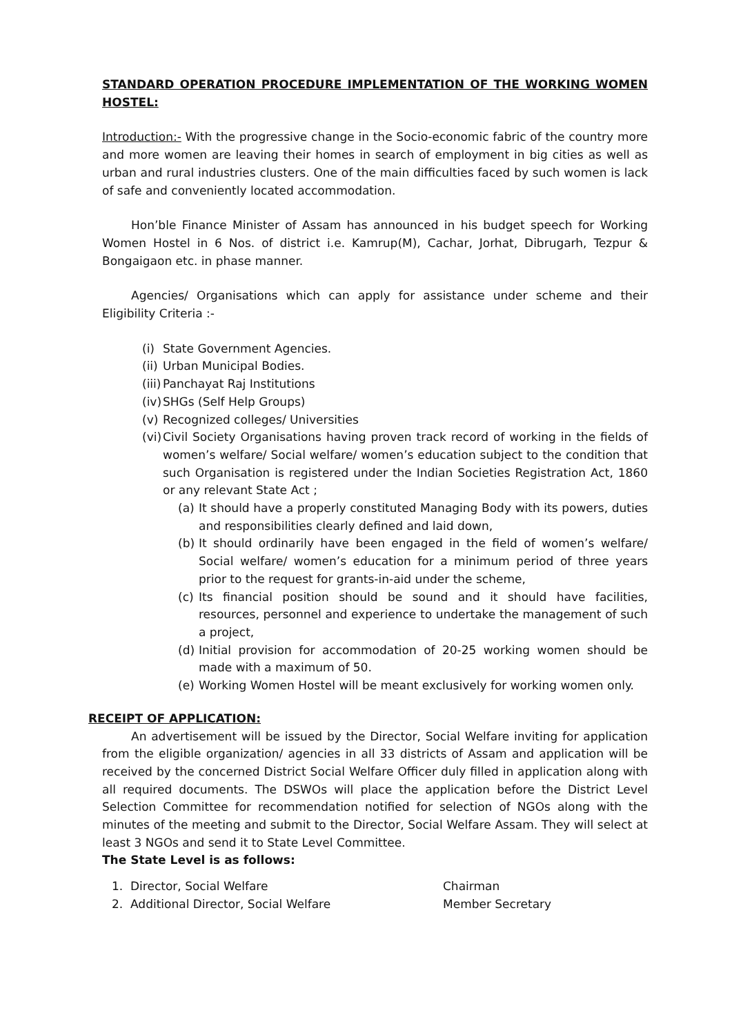STANDARD OPERATION PROCEDURE IMPLEMENTATION OF THE WORKING WOMEN HOSTEL:
Introduction:- With the progressive change in the Socio-economic fabric of the country more and more women are leaving their homes in search of employment in big cities as well as urban and rural industries clusters. One of the main difficulties faced by such women is lack of safe and conveniently located accommodation.
Hon’ble Finance Minister of Assam has announced in his budget speech for Working Women Hostel in 6 Nos. of district i.e. Kamrup(M), Cachar, Jorhat, Dibrugarh, Tezpur & Bongaigaon etc. in phase manner.
Agencies/ Organisations which can apply for assistance under scheme and their Eligibility Criteria :-
(i) State Government Agencies.
(ii) Urban Municipal Bodies.
(iii) Panchayat Raj Institutions
(iv) SHGs (Self Help Groups)
(v) Recognized colleges/ Universities
(vi) Civil Society Organisations having proven track record of working in the fields of women’s welfare/ Social welfare/ women’s education subject to the condition that such Organisation is registered under the Indian Societies Registration Act, 1860 or any relevant State Act ;
(a) It should have a properly constituted Managing Body with its powers, duties and responsibilities clearly defined and laid down,
(b) It should ordinarily have been engaged in the field of women’s welfare/ Social welfare/ women’s education for a minimum period of three years prior to the request for grants-in-aid under the scheme,
(c) Its financial position should be sound and it should have facilities, resources, personnel and experience to undertake the management of such a project,
(d) Initial provision for accommodation of 20-25 working women should be made with a maximum of 50.
(e) Working Women Hostel will be meant exclusively for working women only.
RECEIPT OF APPLICATION:
An advertisement will be issued by the Director, Social Welfare inviting for application from the eligible organization/ agencies in all 33 districts of Assam and application will be received by the concerned District Social Welfare Officer duly filled in application along with all required documents. The DSWOs will place the application before the District Level Selection Committee for recommendation notified for selection of NGOs along with the minutes of the meeting and submit to the Director, Social Welfare Assam. They will select at least 3 NGOs and send it to State Level Committee.
The State Level is as follows:
1. Director, Social Welfare Chairman
2. Additional Director, Social Welfare Member Secretary